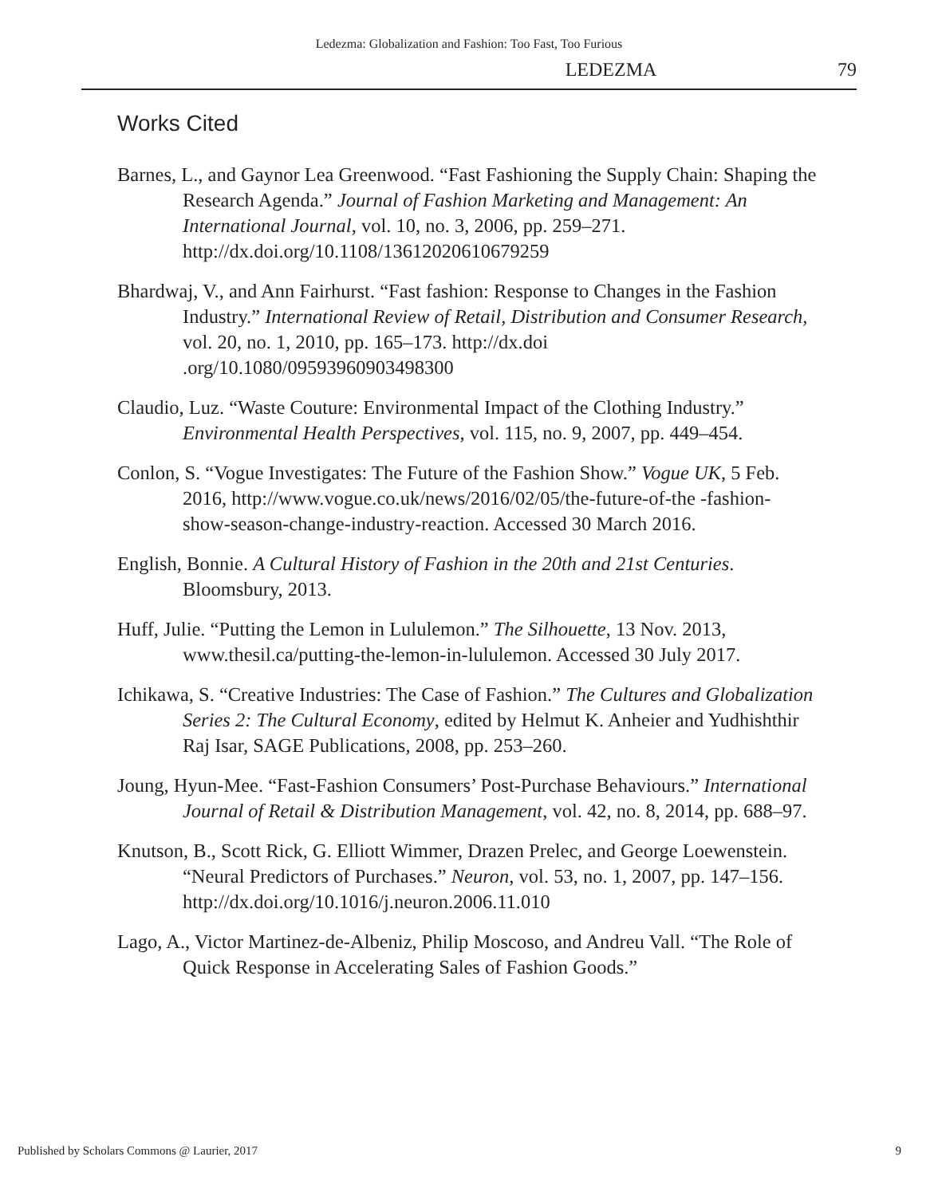Ledezma: Globalization and Fashion: Too Fast, Too Furious
LEDEZMA 79
Works Cited
Barnes, L., and Gaynor Lea Greenwood. “Fast Fashioning the Supply Chain: Shaping the Research Agenda.” Journal of Fashion Marketing and Management: An International Journal, vol. 10, no. 3, 2006, pp. 259–271. http://dx.doi.org/10.1108/13612020610679259
Bhardwaj, V., and Ann Fairhurst. “Fast fashion: Response to Changes in the Fashion Industry.” International Review of Retail, Distribution and Consumer Research, vol. 20, no. 1, 2010, pp. 165–173. http://dx.doi .org/10.1080/09593960903498300
Claudio, Luz. “Waste Couture: Environmental Impact of the Clothing Industry.” Environmental Health Perspectives, vol. 115, no. 9, 2007, pp. 449–454.
Conlon, S. “Vogue Investigates: The Future of the Fashion Show.” Vogue UK, 5 Feb. 2016, http://www.vogue.co.uk/news/2016/02/05/the-future-of-the -fashion-show-season-change-industry-reaction. Accessed 30 March 2016.
English, Bonnie. A Cultural History of Fashion in the 20th and 21st Centuries. Bloomsbury, 2013.
Huff, Julie. “Putting the Lemon in Lululemon.” The Silhouette, 13 Nov. 2013, www.thesil.ca/putting-the-lemon-in-lululemon. Accessed 30 July 2017.
Ichikawa, S. “Creative Industries: The Case of Fashion.” The Cultures and Globalization Series 2: The Cultural Economy, edited by Helmut K. Anheier and Yudhishthir Raj Isar, SAGE Publications, 2008, pp. 253–260.
Joung, Hyun-Mee. “Fast-Fashion Consumers’ Post-Purchase Behaviours.” International Journal of Retail & Distribution Management, vol. 42, no. 8, 2014, pp. 688–97.
Knutson, B., Scott Rick, G. Elliott Wimmer, Drazen Prelec, and George Loewenstein. “Neural Predictors of Purchases.” Neuron, vol. 53, no. 1, 2007, pp. 147–156. http://dx.doi.org/10.1016/j.neuron.2006.11.010
Lago, A., Victor Martinez-de-Albeniz, Philip Moscoso, and Andreu Vall. “The Role of Quick Response in Accelerating Sales of Fashion Goods.”
Published by Scholars Commons @ Laurier, 2017 9